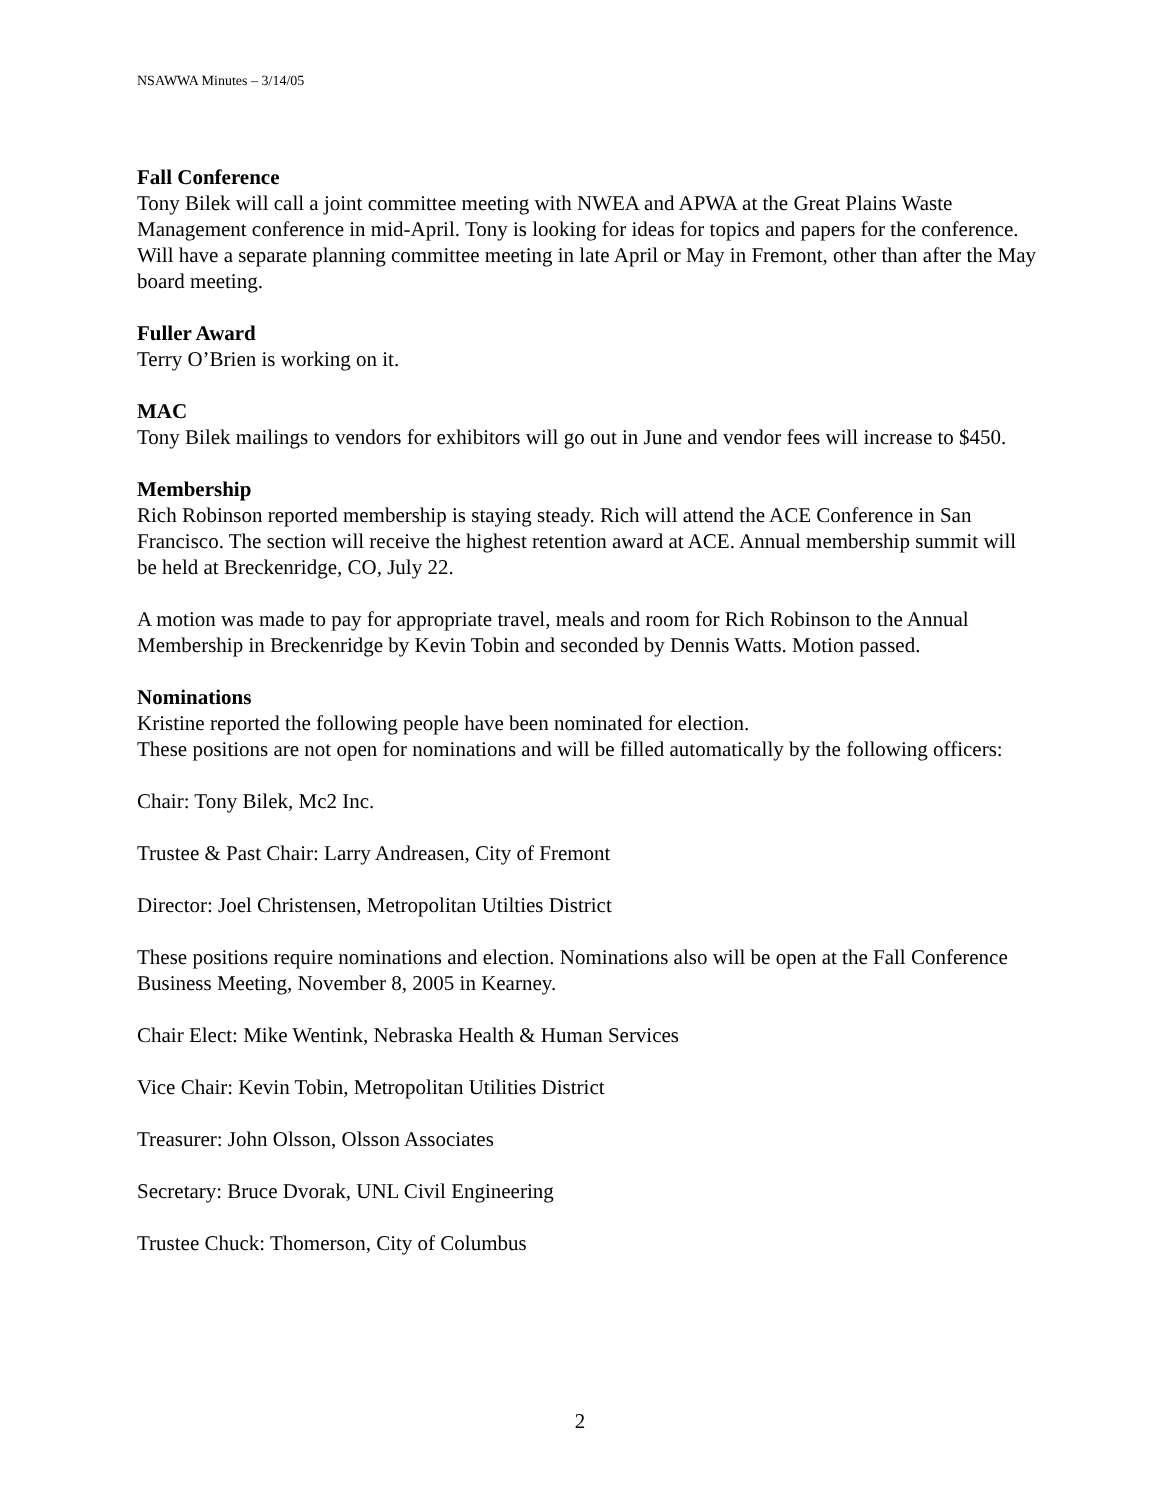NSAWWA Minutes – 3/14/05
Fall Conference
Tony Bilek will call a joint committee meeting with NWEA and APWA at the Great Plains Waste Management conference in mid-April. Tony is looking for ideas for topics and papers for the conference. Will have a separate planning committee meeting in late April or May in Fremont, other than after the May board meeting.
Fuller Award
Terry O’Brien is working on it.
MAC
Tony Bilek mailings to vendors for exhibitors will go out in June and vendor fees will increase to $450.
Membership
Rich Robinson reported membership is staying steady. Rich will attend the ACE Conference in San Francisco. The section will receive the highest retention award at ACE. Annual membership summit will be held at Breckenridge, CO, July 22.
A motion was made to pay for appropriate travel, meals and room for Rich Robinson to the Annual Membership in Breckenridge by Kevin Tobin and seconded by Dennis Watts. Motion passed.
Nominations
Kristine reported the following people have been nominated for election.
These positions are not open for nominations and will be filled automatically by the following officers:
Chair: Tony Bilek, Mc2 Inc.
Trustee & Past Chair: Larry Andreasen, City of Fremont
Director: Joel Christensen, Metropolitan Utilties District
These positions require nominations and election. Nominations also will be open at the Fall Conference Business Meeting, November 8, 2005 in Kearney.
Chair Elect: Mike Wentink, Nebraska Health & Human Services
Vice Chair: Kevin Tobin, Metropolitan Utilities District
Treasurer: John Olsson, Olsson Associates
Secretary: Bruce Dvorak, UNL Civil Engineering
Trustee Chuck: Thomerson, City of Columbus
2